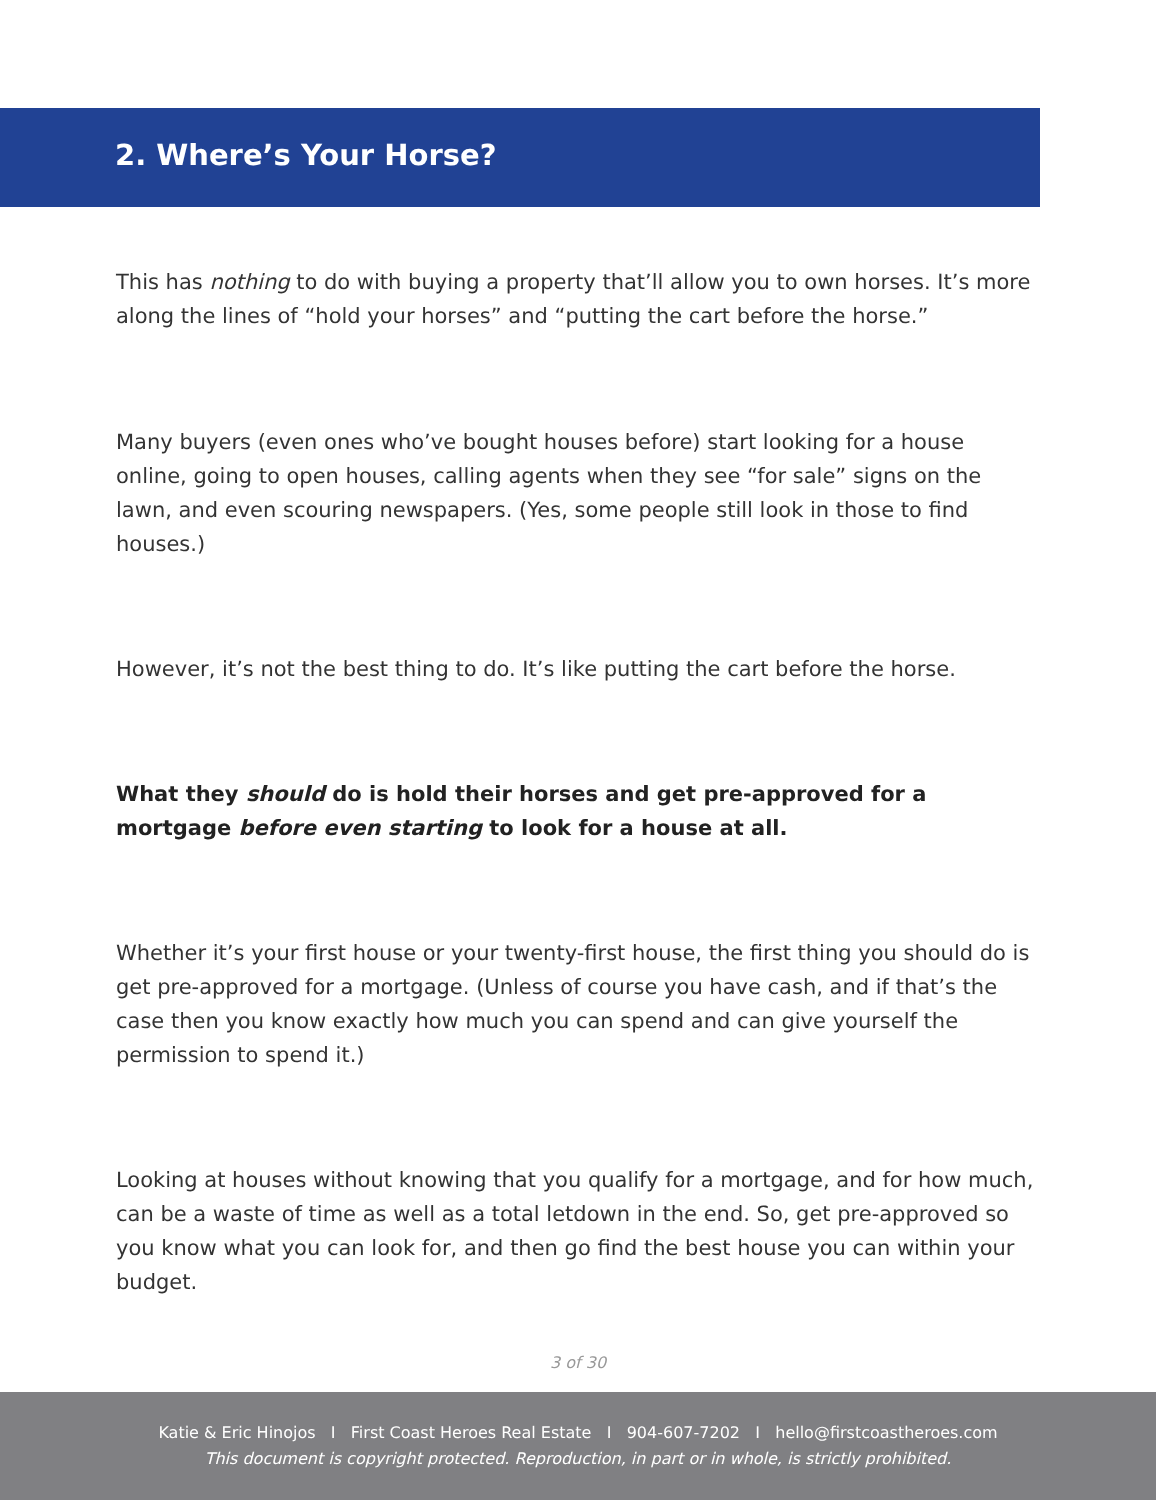2. Where’s Your Horse?
This has nothing to do with buying a property that’ll allow you to own horses. It’s more along the lines of “hold your horses” and “putting the cart before the horse.”
Many buyers (even ones who’ve bought houses before) start looking for a house online, going to open houses, calling agents when they see “for sale” signs on the lawn, and even scouring newspapers. (Yes, some people still look in those to find houses.)
However, it’s not the best thing to do. It’s like putting the cart before the horse.
What they should do is hold their horses and get pre-approved for a mortgage before even starting to look for a house at all.
Whether it’s your first house or your twenty-first house, the first thing you should do is get pre-approved for a mortgage. (Unless of course you have cash, and if that’s the case then you know exactly how much you can spend and can give yourself the permission to spend it.)
Looking at houses without knowing that you qualify for a mortgage, and for how much, can be a waste of time as well as a total letdown in the end. So, get pre-approved so you know what you can look for, and then go find the best house you can within your budget.
3 of 30
Katie & Eric Hinojos I First Coast Heroes Real Estate I 904-607-7202 I hello@firstcoastheroes.com
This document is copyright protected. Reproduction, in part or in whole, is strictly prohibited.